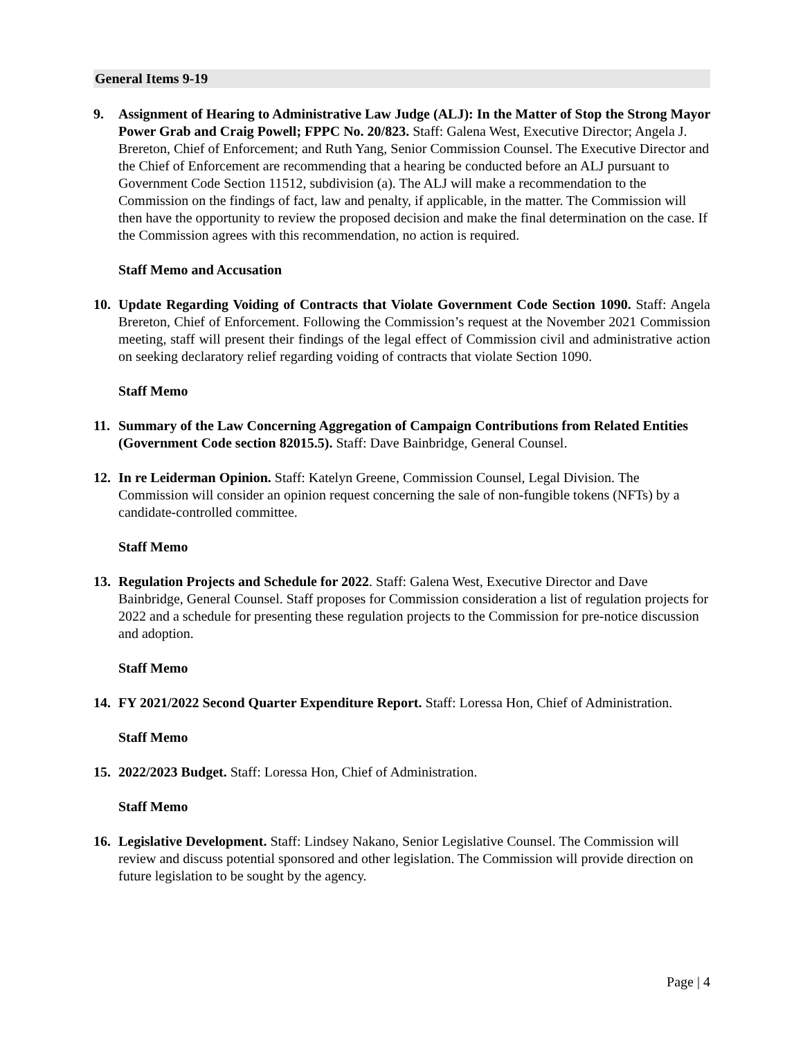General Items 9-19
9. Assignment of Hearing to Administrative Law Judge (ALJ): In the Matter of Stop the Strong Mayor Power Grab and Craig Powell; FPPC No. 20/823. Staff: Galena West, Executive Director; Angela J. Brereton, Chief of Enforcement; and Ruth Yang, Senior Commission Counsel. The Executive Director and the Chief of Enforcement are recommending that a hearing be conducted before an ALJ pursuant to Government Code Section 11512, subdivision (a). The ALJ will make a recommendation to the Commission on the findings of fact, law and penalty, if applicable, in the matter. The Commission will then have the opportunity to review the proposed decision and make the final determination on the case. If the Commission agrees with this recommendation, no action is required.
Staff Memo and Accusation
10. Update Regarding Voiding of Contracts that Violate Government Code Section 1090. Staff: Angela Brereton, Chief of Enforcement. Following the Commission’s request at the November 2021 Commission meeting, staff will present their findings of the legal effect of Commission civil and administrative action on seeking declaratory relief regarding voiding of contracts that violate Section 1090.
Staff Memo
11. Summary of the Law Concerning Aggregation of Campaign Contributions from Related Entities (Government Code section 82015.5). Staff: Dave Bainbridge, General Counsel.
12. In re Leiderman Opinion. Staff: Katelyn Greene, Commission Counsel, Legal Division. The Commission will consider an opinion request concerning the sale of non-fungible tokens (NFTs) by a candidate-controlled committee.
Staff Memo
13. Regulation Projects and Schedule for 2022. Staff: Galena West, Executive Director and Dave Bainbridge, General Counsel. Staff proposes for Commission consideration a list of regulation projects for 2022 and a schedule for presenting these regulation projects to the Commission for pre-notice discussion and adoption.
Staff Memo
14. FY 2021/2022 Second Quarter Expenditure Report. Staff: Loressa Hon, Chief of Administration.
Staff Memo
15. 2022/2023 Budget. Staff: Loressa Hon, Chief of Administration.
Staff Memo
16. Legislative Development. Staff: Lindsey Nakano, Senior Legislative Counsel. The Commission will review and discuss potential sponsored and other legislation. The Commission will provide direction on future legislation to be sought by the agency.
Page | 4